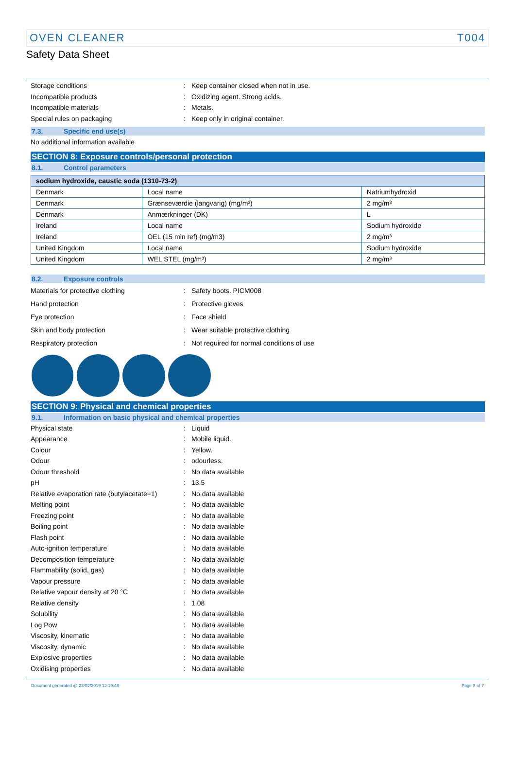OVEN CLEANER T004
Safety Data Sheet
Storage conditions: Keep container closed when not in use.
Incompatible products: Oxidizing agent. Strong acids.
Incompatible materials: Metals.
Special rules on packaging: Keep only in original container.
7.3. Specific end use(s)
No additional information available
SECTION 8: Exposure controls/personal protection
8.1. Control parameters
| sodium hydroxide, caustic soda (1310-73-2) | | |
| --- | --- | --- |
| Denmark | Local name | Natriumhydroxid |
| Denmark | Grænseværdie (langvarig) (mg/m³) | 2 mg/m³ |
| Denmark | Anmærkninger (DK) | L |
| Ireland | Local name | Sodium hydroxide |
| Ireland | OEL (15 min ref) (mg/m3) | 2 mg/m³ |
| United Kingdom | Local name | Sodium hydroxide |
| United Kingdom | WEL STEL (mg/m³) | 2 mg/m³ |
8.2. Exposure controls
Materials for protective clothing: Safety boots. PICM008
Hand protection: Protective gloves
Eye protection: Face shield
Skin and body protection: Wear suitable protective clothing
Respiratory protection: Not required for normal conditions of use
SECTION 9: Physical and chemical properties
9.1. Information on basic physical and chemical properties
Physical state: Liquid
Appearance: Mobile liquid.
Colour: Yellow.
Odour: odourless.
Odour threshold: No data available
pH: 13.5
Relative evaporation rate (butylacetate=1): No data available
Melting point: No data available
Freezing point: No data available
Boiling point: No data available
Flash point: No data available
Auto-ignition temperature: No data available
Decomposition temperature: No data available
Flammability (solid, gas): No data available
Vapour pressure: No data available
Relative vapour density at 20 °C: No data available
Relative density: 1.08
Solubility: No data available
Log Pow: No data available
Viscosity, kinematic: No data available
Viscosity, dynamic: No data available
Explosive properties: No data available
Oxidising properties: No data available
Document generated @ 22/02/2019 12:19:48 Page 3 of 7